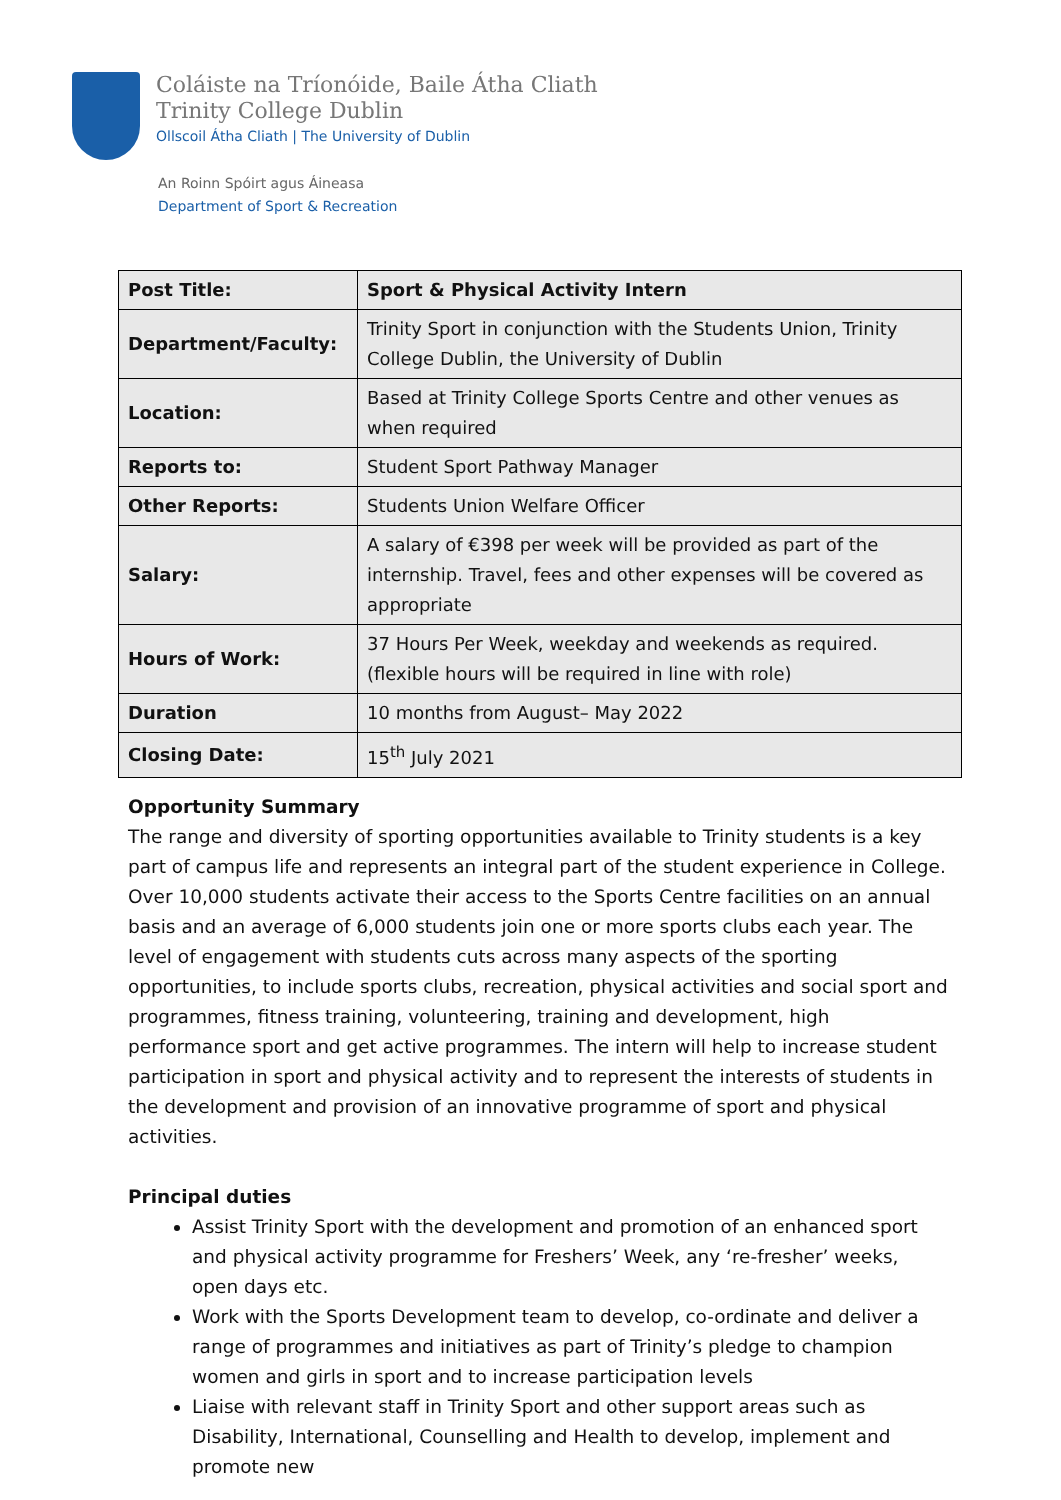Coláiste na Tríonóide, Baile Átha Cliath
Trinity College Dublin
Ollscoil Átha Cliath | The University of Dublin
An Roinn Spóirt agus Áineasa
Department of Sport & Recreation
| Post Title: | Sport & Physical Activity Intern |
| Department/Faculty: | Trinity Sport in conjunction with the Students Union, Trinity College Dublin, the University of Dublin |
| Location: | Based at Trinity College Sports Centre and other venues as when required |
| Reports to: | Student Sport Pathway Manager |
| Other Reports: | Students Union Welfare Officer |
| Salary: | A salary of €398 per week will be provided as part of the internship. Travel, fees and other expenses will be covered as appropriate |
| Hours of Work: | 37 Hours Per Week, weekday and weekends as required. (flexible hours will be required in line with role) |
| Duration | 10 months from August– May 2022 |
| Closing Date: | 15<sup>th</sup> July 2021 |
Opportunity Summary
The range and diversity of sporting opportunities available to Trinity students is a key part of campus life and represents an integral part of the student experience in College. Over 10,000 students activate their access to the Sports Centre facilities on an annual basis and an average of 6,000 students join one or more sports clubs each year. The level of engagement with students cuts across many aspects of the sporting opportunities, to include sports clubs, recreation, physical activities and social sport and programmes, fitness training, volunteering, training and development, high performance sport and get active programmes. The intern will help to increase student participation in sport and physical activity and to represent the interests of students in the development and provision of an innovative programme of sport and physical activities.
Principal duties
Assist Trinity Sport with the development and promotion of an enhanced sport and physical activity programme for Freshers’ Week, any ‘re-fresher’ weeks, open days etc.
Work with the Sports Development team to develop, co-ordinate and deliver a range of programmes and initiatives as part of Trinity’s pledge to champion women and girls in sport and to increase participation levels
Liaise with relevant staff in Trinity Sport and other support areas such as Disability, International, Counselling and Health to develop, implement and promote new